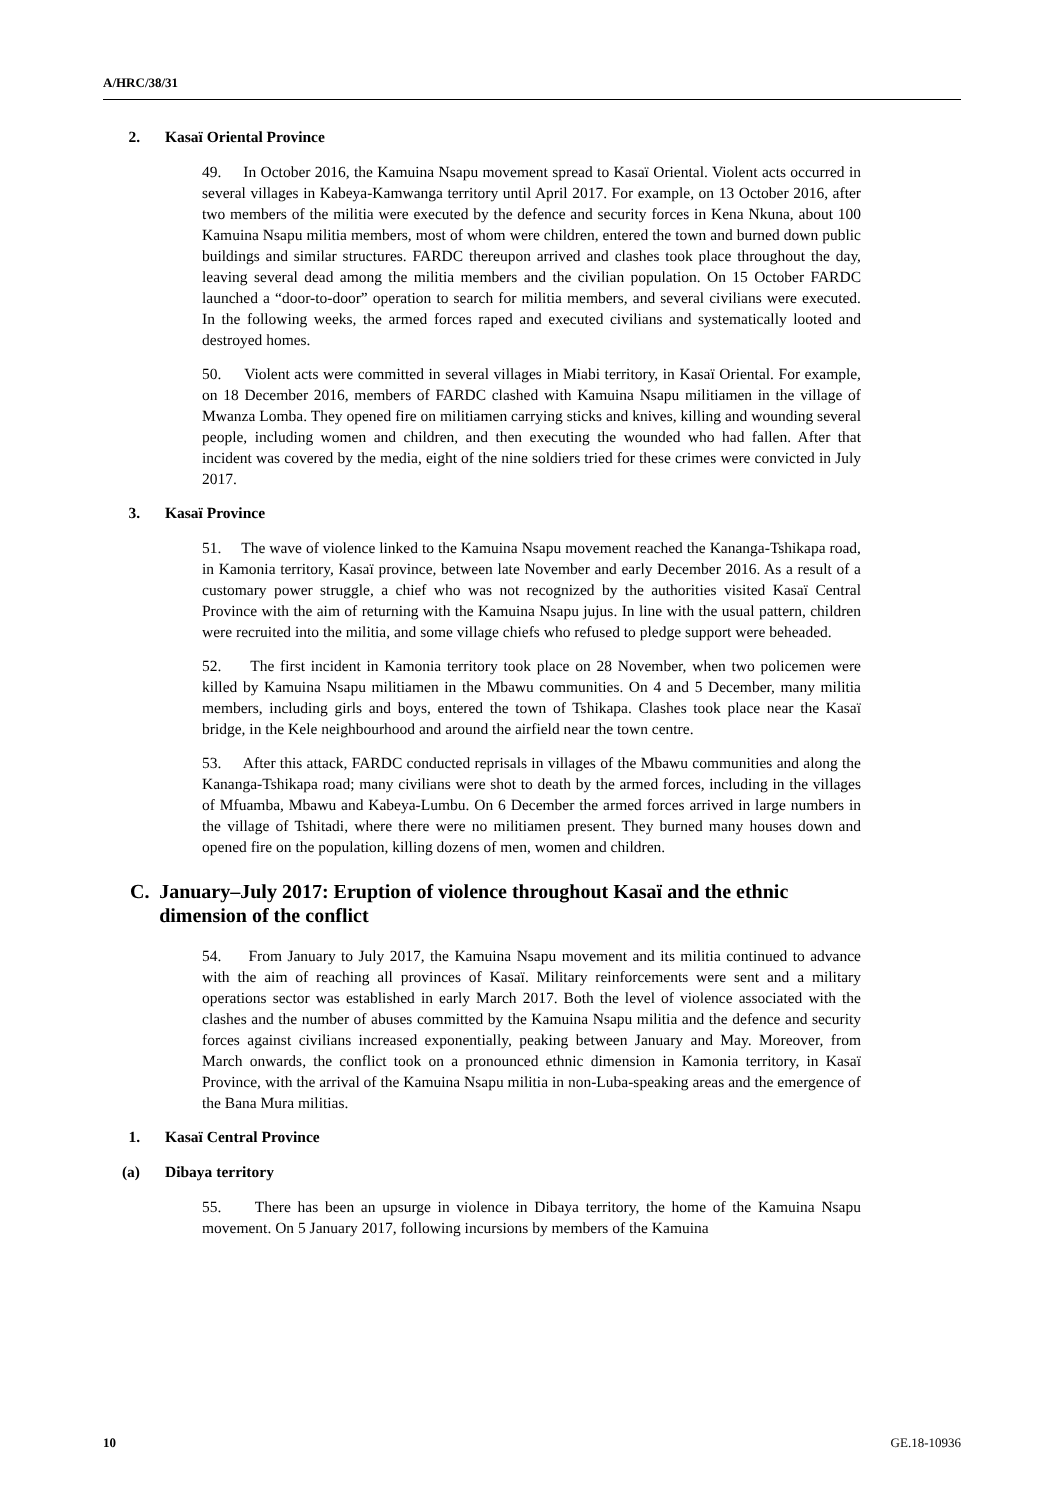A/HRC/38/31
2. Kasaï Oriental Province
49. In October 2016, the Kamuina Nsapu movement spread to Kasaï Oriental. Violent acts occurred in several villages in Kabeya-Kamwanga territory until April 2017. For example, on 13 October 2016, after two members of the militia were executed by the defence and security forces in Kena Nkuna, about 100 Kamuina Nsapu militia members, most of whom were children, entered the town and burned down public buildings and similar structures. FARDC thereupon arrived and clashes took place throughout the day, leaving several dead among the militia members and the civilian population. On 15 October FARDC launched a “door-to-door” operation to search for militia members, and several civilians were executed. In the following weeks, the armed forces raped and executed civilians and systematically looted and destroyed homes.
50. Violent acts were committed in several villages in Miabi territory, in Kasaï Oriental. For example, on 18 December 2016, members of FARDC clashed with Kamuina Nsapu militiamen in the village of Mwanza Lomba. They opened fire on militiamen carrying sticks and knives, killing and wounding several people, including women and children, and then executing the wounded who had fallen. After that incident was covered by the media, eight of the nine soldiers tried for these crimes were convicted in July 2017.
3. Kasaï Province
51. The wave of violence linked to the Kamuina Nsapu movement reached the Kananga-Tshikapa road, in Kamonia territory, Kasaï province, between late November and early December 2016. As a result of a customary power struggle, a chief who was not recognized by the authorities visited Kasaï Central Province with the aim of returning with the Kamuina Nsapu jujus. In line with the usual pattern, children were recruited into the militia, and some village chiefs who refused to pledge support were beheaded.
52. The first incident in Kamonia territory took place on 28 November, when two policemen were killed by Kamuina Nsapu militiamen in the Mbawu communities. On 4 and 5 December, many militia members, including girls and boys, entered the town of Tshikapa. Clashes took place near the Kasaï bridge, in the Kele neighbourhood and around the airfield near the town centre.
53. After this attack, FARDC conducted reprisals in villages of the Mbawu communities and along the Kananga-Tshikapa road; many civilians were shot to death by the armed forces, including in the villages of Mfuamba, Mbawu and Kabeya-Lumbu. On 6 December the armed forces arrived in large numbers in the village of Tshitadi, where there were no militiamen present. They burned many houses down and opened fire on the population, killing dozens of men, women and children.
C. January–July 2017: Eruption of violence throughout Kasaï and the ethnic dimension of the conflict
54. From January to July 2017, the Kamuina Nsapu movement and its militia continued to advance with the aim of reaching all provinces of Kasaï. Military reinforcements were sent and a military operations sector was established in early March 2017. Both the level of violence associated with the clashes and the number of abuses committed by the Kamuina Nsapu militia and the defence and security forces against civilians increased exponentially, peaking between January and May. Moreover, from March onwards, the conflict took on a pronounced ethnic dimension in Kamonia territory, in Kasaï Province, with the arrival of the Kamuina Nsapu militia in non-Luba-speaking areas and the emergence of the Bana Mura militias.
1. Kasaï Central Province
(a) Dibaya territory
55. There has been an upsurge in violence in Dibaya territory, the home of the Kamuina Nsapu movement. On 5 January 2017, following incursions by members of the Kamuina
10 GE.18-10936